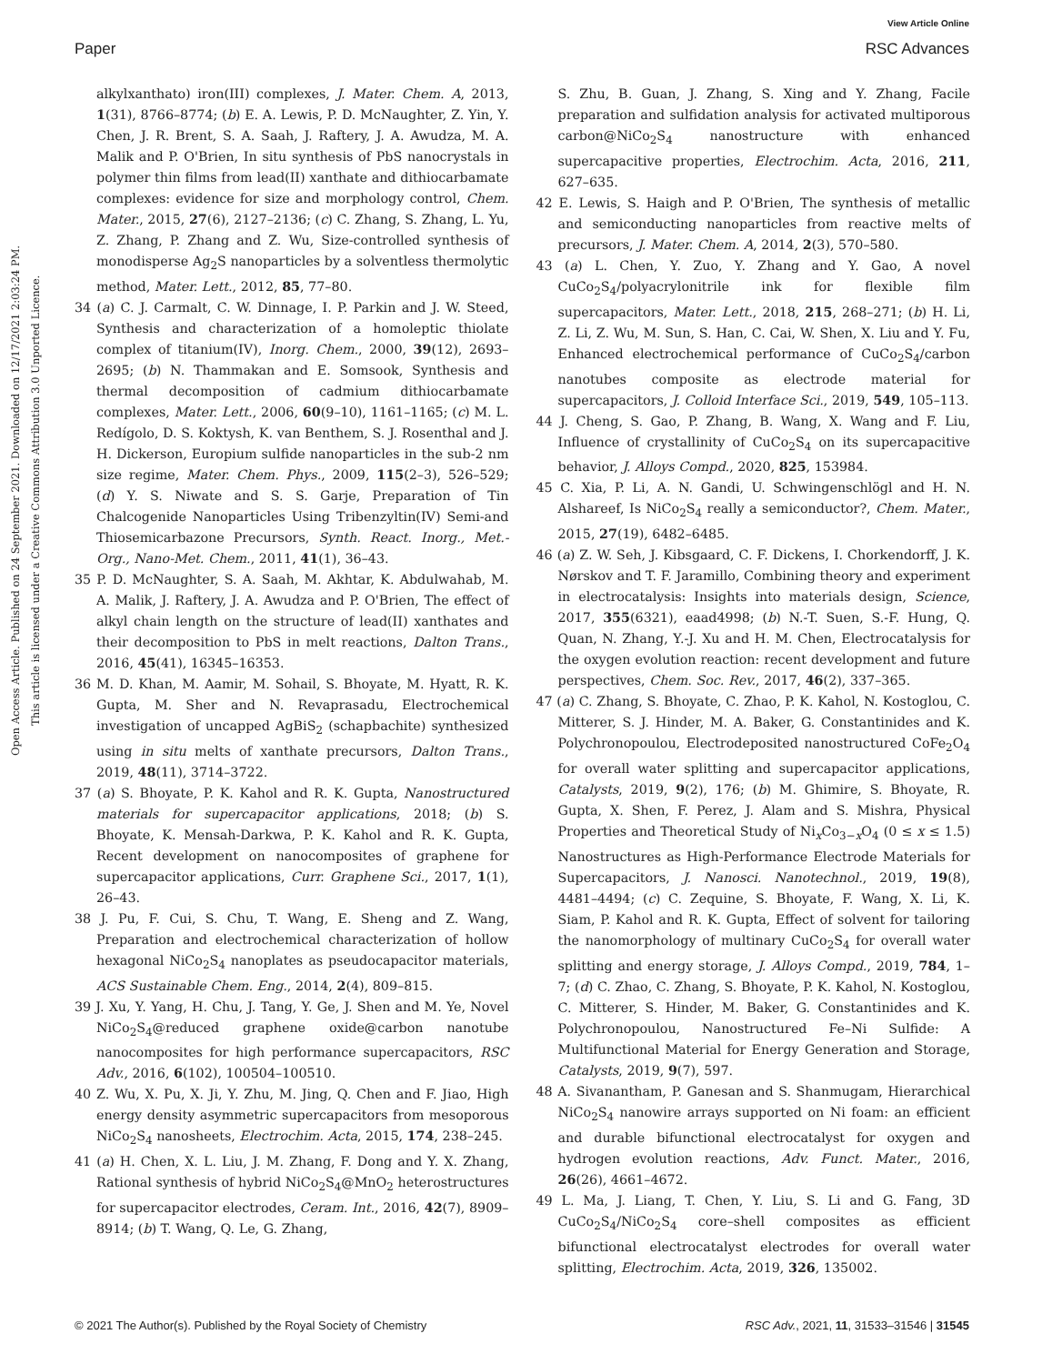View Article Online
Paper RSC Advances
Open Access Article. Published on 24 September 2021. Downloaded on 12/17/2021 2:03:24 PM.
This article is licensed under a Creative Commons Attribution 3.0 Unported Licence.
alkylxanthato) iron(III) complexes, J. Mater. Chem. A, 2013, 1(31), 8766–8774; (b) E. A. Lewis, P. D. McNaughter, Z. Yin, Y. Chen, J. R. Brent, S. A. Saah, J. Raftery, J. A. Awudza, M. A. Malik and P. O'Brien, In situ synthesis of PbS nanocrystals in polymer thin films from lead(II) xanthate and dithiocarbamate complexes: evidence for size and morphology control, Chem. Mater., 2015, 27(6), 2127–2136; (c) C. Zhang, S. Zhang, L. Yu, Z. Zhang, P. Zhang and Z. Wu, Size-controlled synthesis of monodisperse Ag<sub>2</sub>S nanoparticles by a solventless thermolytic method, Mater. Lett., 2012, 85, 77–80.
34 (a) C. J. Carmalt, C. W. Dinnage, I. P. Parkin and J. W. Steed, Synthesis and characterization of a homoleptic thiolate complex of titanium(IV), Inorg. Chem., 2000, 39(12), 2693–2695; (b) N. Thammakan and E. Somsook, Synthesis and thermal decomposition of cadmium dithiocarbamate complexes, Mater. Lett., 2006, 60(9–10), 1161–1165; (c) M. L. Redígolo, D. S. Koktysh, K. van Benthem, S. J. Rosenthal and J. H. Dickerson, Europium sulfide nanoparticles in the sub-2 nm size regime, Mater. Chem. Phys., 2009, 115(2–3), 526–529; (d) Y. S. Niwate and S. S. Garje, Preparation of Tin Chalcogenide Nanoparticles Using Tribenzyltin(IV) Semi-and Thiosemicarbazone Precursors, Synth. React. Inorg., Met.-Org., Nano-Met. Chem., 2011, 41(1), 36–43.
35 P. D. McNaughter, S. A. Saah, M. Akhtar, K. Abdulwahab, M. A. Malik, J. Raftery, J. A. Awudza and P. O'Brien, The effect of alkyl chain length on the structure of lead(II) xanthates and their decomposition to PbS in melt reactions, Dalton Trans., 2016, 45(41), 16345–16353.
36 M. D. Khan, M. Aamir, M. Sohail, S. Bhoyate, M. Hyatt, R. K. Gupta, M. Sher and N. Revaprasadu, Electrochemical investigation of uncapped AgBiS<sub>2</sub> (schapbachite) synthesized using in situ melts of xanthate precursors, Dalton Trans., 2019, 48(11), 3714–3722.
37 (a) S. Bhoyate, P. K. Kahol and R. K. Gupta, Nanostructured materials for supercapacitor applications, 2018; (b) S. Bhoyate, K. Mensah-Darkwa, P. K. Kahol and R. K. Gupta, Recent development on nanocomposites of graphene for supercapacitor applications, Curr. Graphene Sci., 2017, 1(1), 26–43.
38 J. Pu, F. Cui, S. Chu, T. Wang, E. Sheng and Z. Wang, Preparation and electrochemical characterization of hollow hexagonal NiCo<sub>2</sub>S<sub>4</sub> nanoplates as pseudocapacitor materials, ACS Sustainable Chem. Eng., 2014, 2(4), 809–815.
39 J. Xu, Y. Yang, H. Chu, J. Tang, Y. Ge, J. Shen and M. Ye, Novel NiCo<sub>2</sub>S<sub>4</sub>@reduced graphene oxide@carbon nanotube nanocomposites for high performance supercapacitors, RSC Adv., 2016, 6(102), 100504–100510.
40 Z. Wu, X. Pu, X. Ji, Y. Zhu, M. Jing, Q. Chen and F. Jiao, High energy density asymmetric supercapacitors from mesoporous NiCo<sub>2</sub>S<sub>4</sub> nanosheets, Electrochim. Acta, 2015, 174, 238–245.
41 (a) H. Chen, X. L. Liu, J. M. Zhang, F. Dong and Y. X. Zhang, Rational synthesis of hybrid NiCo<sub>2</sub>S<sub>4</sub>@MnO<sub>2</sub> heterostructures for supercapacitor electrodes, Ceram. Int., 2016, 42(7), 8909–8914; (b) T. Wang, Q. Le, G. Zhang,
S. Zhu, B. Guan, J. Zhang, S. Xing and Y. Zhang, Facile preparation and sulfidation analysis for activated multiporous carbon@NiCo<sub>2</sub>S<sub>4</sub> nanostructure with enhanced supercapacitive properties, Electrochim. Acta, 2016, 211, 627–635.
42 E. Lewis, S. Haigh and P. O'Brien, The synthesis of metallic and semiconducting nanoparticles from reactive melts of precursors, J. Mater. Chem. A, 2014, 2(3), 570–580.
43 (a) L. Chen, Y. Zuo, Y. Zhang and Y. Gao, A novel CuCo<sub>2</sub>S<sub>4</sub>/polyacrylonitrile ink for flexible film supercapacitors, Mater. Lett., 2018, 215, 268–271; (b) H. Li, Z. Li, Z. Wu, M. Sun, S. Han, C. Cai, W. Shen, X. Liu and Y. Fu, Enhanced electrochemical performance of CuCo<sub>2</sub>S<sub>4</sub>/carbon nanotubes composite as electrode material for supercapacitors, J. Colloid Interface Sci., 2019, 549, 105–113.
44 J. Cheng, S. Gao, P. Zhang, B. Wang, X. Wang and F. Liu, Influence of crystallinity of CuCo<sub>2</sub>S<sub>4</sub> on its supercapacitive behavior, J. Alloys Compd., 2020, 825, 153984.
45 C. Xia, P. Li, A. N. Gandi, U. Schwingenschlögl and H. N. Alshareef, Is NiCo<sub>2</sub>S<sub>4</sub> really a semiconductor?, Chem. Mater., 2015, 27(19), 6482–6485.
46 (a) Z. W. Seh, J. Kibsgaard, C. F. Dickens, I. Chorkendorff, J. K. Nørskov and T. F. Jaramillo, Combining theory and experiment in electrocatalysis: Insights into materials design, Science, 2017, 355(6321), eaad4998; (b) N.-T. Suen, S.-F. Hung, Q. Quan, N. Zhang, Y.-J. Xu and H. M. Chen, Electrocatalysis for the oxygen evolution reaction: recent development and future perspectives, Chem. Soc. Rev., 2017, 46(2), 337–365.
47 (a) C. Zhang, S. Bhoyate, C. Zhao, P. K. Kahol, N. Kostoglou, C. Mitterer, S. J. Hinder, M. A. Baker, G. Constantinides and K. Polychronopoulou, Electrodeposited nanostructured CoFe<sub>2</sub>O<sub>4</sub> for overall water splitting and supercapacitor applications, Catalysts, 2019, 9(2), 176; (b) M. Ghimire, S. Bhoyate, R. Gupta, X. Shen, F. Perez, J. Alam and S. Mishra, Physical Properties and Theoretical Study of Ni<sub>x</sub>Co<sub>3−x</sub>O<sub>4</sub> (0 ≤ x ≤ 1.5) Nanostructures as High-Performance Electrode Materials for Supercapacitors, J. Nanosci. Nanotechnol., 2019, 19(8), 4481–4494; (c) C. Zequine, S. Bhoyate, F. Wang, X. Li, K. Siam, P. Kahol and R. K. Gupta, Effect of solvent for tailoring the nanomorphology of multinary CuCo<sub>2</sub>S<sub>4</sub> for overall water splitting and energy storage, J. Alloys Compd., 2019, 784, 1–7; (d) C. Zhao, C. Zhang, S. Bhoyate, P. K. Kahol, N. Kostoglou, C. Mitterer, S. Hinder, M. Baker, G. Constantinides and K. Polychronopoulou, Nanostructured Fe–Ni Sulfide: A Multifunctional Material for Energy Generation and Storage, Catalysts, 2019, 9(7), 597.
48 A. Sivanantham, P. Ganesan and S. Shanmugam, Hierarchical NiCo<sub>2</sub>S<sub>4</sub> nanowire arrays supported on Ni foam: an efficient and durable bifunctional electrocatalyst for oxygen and hydrogen evolution reactions, Adv. Funct. Mater., 2016, 26(26), 4661–4672.
49 L. Ma, J. Liang, T. Chen, Y. Liu, S. Li and G. Fang, 3D CuCo<sub>2</sub>S<sub>4</sub>/NiCo<sub>2</sub>S<sub>4</sub> core–shell composites as efficient bifunctional electrocatalyst electrodes for overall water splitting, Electrochim. Acta, 2019, 326, 135002.
© 2021 The Author(s). Published by the Royal Society of Chemistry RSC Adv., 2021, 11, 31533–31546 | 31545